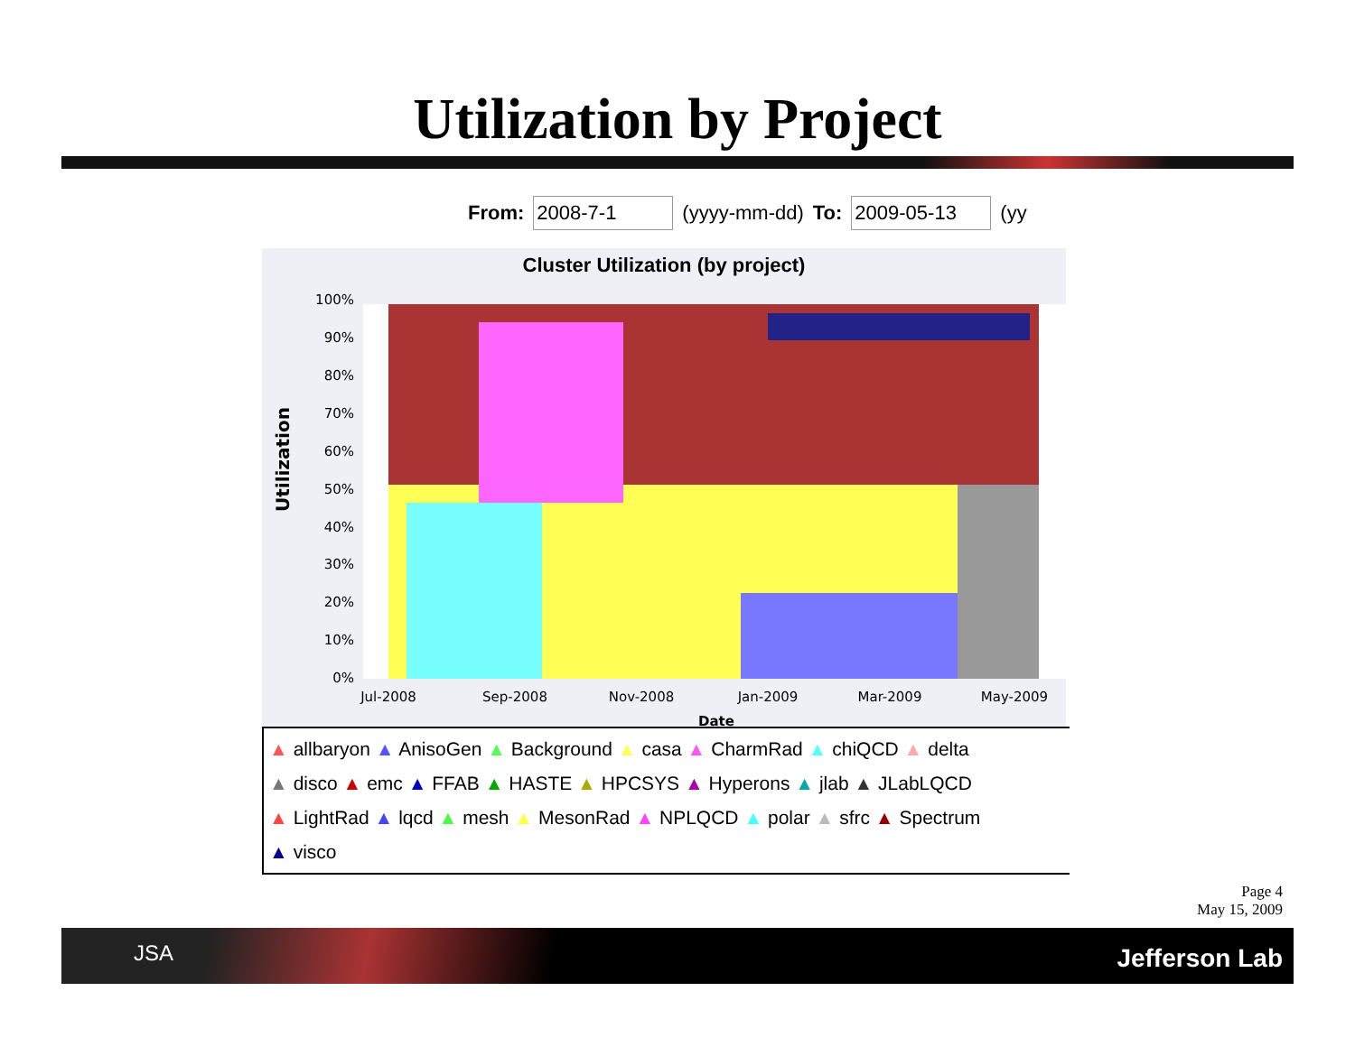Utilization by Project
From: 2008-7-1 (yyyy-mm-dd) To: 2009-05-13 (yy
Cluster Utilization (by project)
Utilization
100%
90%
80%
70%
60%
50%
40%
30%
20%
10%
0%
Jul-2008
Sep-2008
Nov-2008
Jan-2009
Mar-2009
May-2009
Date
▲ allbaryon ▲ AnisoGen ▲ Background ▲ casa ▲ CharmRad ▲ chiQCD ▲ delta
▲ disco ▲ emc ▲ FFAB ▲ HASTE ▲ HPCSYS ▲ Hyperons ▲ jlab ▲ JLabLQCD
▲ LightRad ▲ lqcd ▲ mesh ▲ MesonRad ▲ NPLQCD ▲ polar ▲ sfrc ▲ Spectrum
▲ visco
Page 4
May 15, 2009
JSA Jefferson Lab